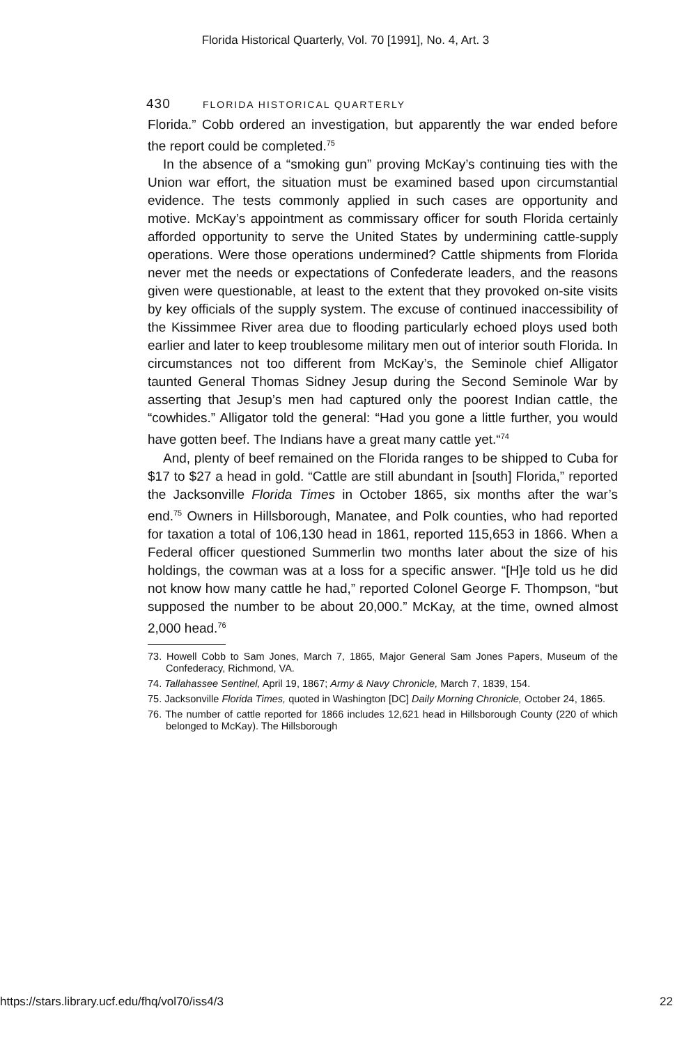Florida Historical Quarterly, Vol. 70 [1991], No. 4, Art. 3
430 FLORIDA HISTORICAL QUARTERLY
Florida.” Cobb ordered an investigation, but apparently the war ended before the report could be completed.<sup>75</sup>
In the absence of a “smoking gun” proving McKay’s continuing ties with the Union war effort, the situation must be examined based upon circumstantial evidence. The tests commonly applied in such cases are opportunity and motive. McKay’s appointment as commissary officer for south Florida certainly afforded opportunity to serve the United States by undermining cattle-supply operations. Were those operations undermined? Cattle shipments from Florida never met the needs or expectations of Confederate leaders, and the reasons given were questionable, at least to the extent that they provoked on-site visits by key officials of the supply system. The excuse of continued inaccessibility of the Kissimmee River area due to flooding particularly echoed ploys used both earlier and later to keep troublesome military men out of interior south Florida. In circumstances not too different from McKay’s, the Seminole chief Alligator taunted General Thomas Sidney Jesup during the Second Seminole War by asserting that Jesup’s men had captured only the poorest Indian cattle, the “cowhides.” Alligator told the general: “Had you gone a little further, you would have gotten beef. The Indians have a great many cattle yet.“<sup>74</sup>
And, plenty of beef remained on the Florida ranges to be shipped to Cuba for $17 to $27 a head in gold. “Cattle are still abundant in [south] Florida,” reported the Jacksonville Florida Times in October 1865, six months after the war’s end.<sup>75</sup> Owners in Hillsborough, Manatee, and Polk counties, who had reported for taxation a total of 106,130 head in 1861, reported 115,653 in 1866. When a Federal officer questioned Summerlin two months later about the size of his holdings, the cowman was at a loss for a specific answer. “[H]e told us he did not know how many cattle he had,” reported Colonel George F. Thompson, “but supposed the number to be about 20,000.” McKay, at the time, owned almost 2,000 head.<sup>76</sup>
73. Howell Cobb to Sam Jones, March 7, 1865, Major General Sam Jones Papers, Museum of the Confederacy, Richmond, VA.
74. Tallahassee Sentinel, April 19, 1867; Army & Navy Chronicle, March 7, 1839, 154.
75. Jacksonville Florida Times, quoted in Washington [DC] Daily Morning Chronicle, October 24, 1865.
76. The number of cattle reported for 1866 includes 12,621 head in Hillsborough County (220 of which belonged to McKay). The Hillsborough
https://stars.library.ucf.edu/fhq/vol70/iss4/3 22